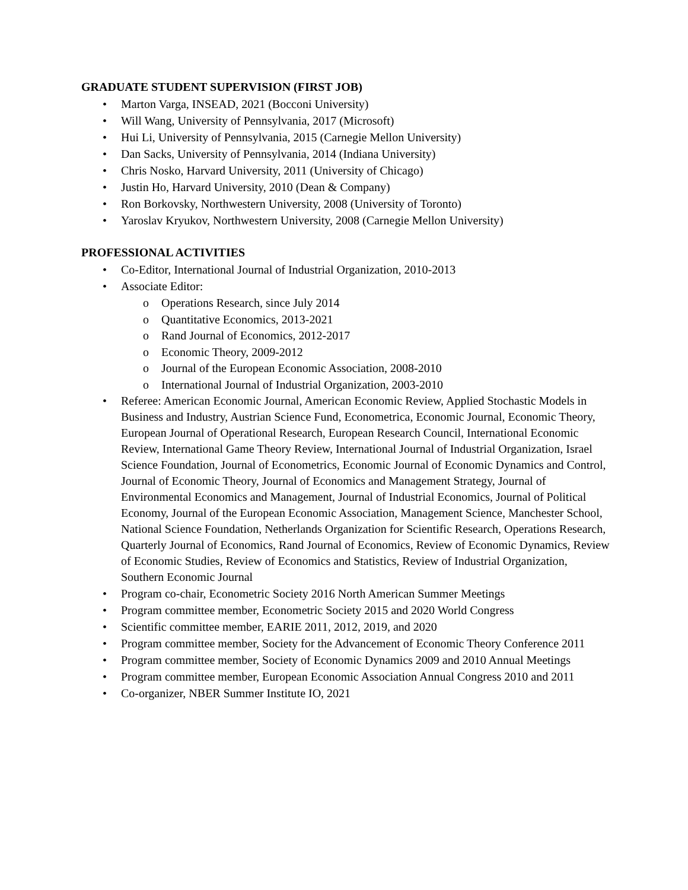GRADUATE STUDENT SUPERVISION (FIRST JOB)
• Marton Varga, INSEAD, 2021 (Bocconi University)
• Will Wang, University of Pennsylvania, 2017 (Microsoft)
• Hui Li, University of Pennsylvania, 2015 (Carnegie Mellon University)
• Dan Sacks, University of Pennsylvania, 2014 (Indiana University)
• Chris Nosko, Harvard University, 2011 (University of Chicago)
• Justin Ho, Harvard University, 2010 (Dean & Company)
• Ron Borkovsky, Northwestern University, 2008 (University of Toronto)
• Yaroslav Kryukov, Northwestern University, 2008 (Carnegie Mellon University)
PROFESSIONAL ACTIVITIES
• Co-Editor, International Journal of Industrial Organization, 2010-2013
• Associate Editor:
o Operations Research, since July 2014
o Quantitative Economics, 2013-2021
o Rand Journal of Economics, 2012-2017
o Economic Theory, 2009-2012
o Journal of the European Economic Association, 2008-2010
o International Journal of Industrial Organization, 2003-2010
• Referee: American Economic Journal, American Economic Review, Applied Stochastic Models in Business and Industry, Austrian Science Fund, Econometrica, Economic Journal, Economic Theory, European Journal of Operational Research, European Research Council, International Economic Review, International Game Theory Review, International Journal of Industrial Organization, Israel Science Foundation, Journal of Econometrics, Economic Journal of Economic Dynamics and Control, Journal of Economic Theory, Journal of Economics and Management Strategy, Journal of Environmental Economics and Management, Journal of Industrial Economics, Journal of Political Economy, Journal of the European Economic Association, Management Science, Manchester School, National Science Foundation, Netherlands Organization for Scientific Research, Operations Research, Quarterly Journal of Economics, Rand Journal of Economics, Review of Economic Dynamics, Review of Economic Studies, Review of Economics and Statistics, Review of Industrial Organization, Southern Economic Journal
• Program co-chair, Econometric Society 2016 North American Summer Meetings
• Program committee member, Econometric Society 2015 and 2020 World Congress
• Scientific committee member, EARIE 2011, 2012, 2019, and 2020
• Program committee member, Society for the Advancement of Economic Theory Conference 2011
• Program committee member, Society of Economic Dynamics 2009 and 2010 Annual Meetings
• Program committee member, European Economic Association Annual Congress 2010 and 2011
• Co-organizer, NBER Summer Institute IO, 2021